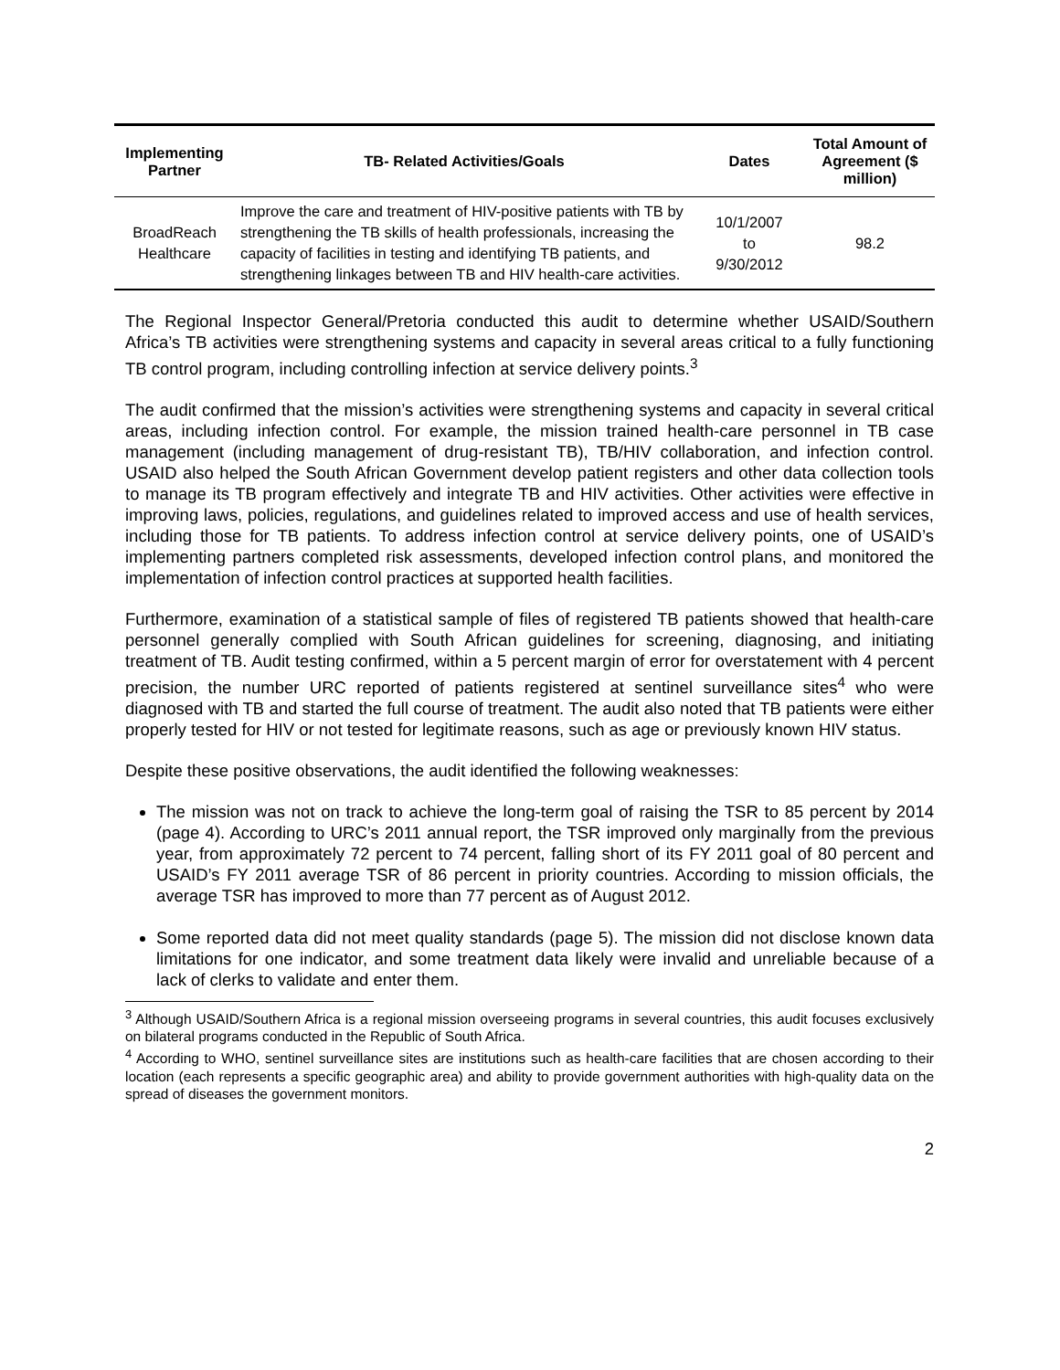| Implementing Partner | TB- Related Activities/Goals | Dates | Total Amount of Agreement ($ million) |
| --- | --- | --- | --- |
| BroadReach Healthcare | Improve the care and treatment of HIV-positive patients with TB by strengthening the TB skills of health professionals, increasing the capacity of facilities in testing and identifying TB patients, and strengthening linkages between TB and HIV health-care activities. | 10/1/2007 to 9/30/2012 | 98.2 |
The Regional Inspector General/Pretoria conducted this audit to determine whether USAID/Southern Africa’s TB activities were strengthening systems and capacity in several areas critical to a fully functioning TB control program, including controlling infection at service delivery points.<sup>3</sup>
The audit confirmed that the mission’s activities were strengthening systems and capacity in several critical areas, including infection control. For example, the mission trained health-care personnel in TB case management (including management of drug-resistant TB), TB/HIV collaboration, and infection control. USAID also helped the South African Government develop patient registers and other data collection tools to manage its TB program effectively and integrate TB and HIV activities. Other activities were effective in improving laws, policies, regulations, and guidelines related to improved access and use of health services, including those for TB patients. To address infection control at service delivery points, one of USAID’s implementing partners completed risk assessments, developed infection control plans, and monitored the implementation of infection control practices at supported health facilities.
Furthermore, examination of a statistical sample of files of registered TB patients showed that health-care personnel generally complied with South African guidelines for screening, diagnosing, and initiating treatment of TB. Audit testing confirmed, within a 5 percent margin of error for overstatement with 4 percent precision, the number URC reported of patients registered at sentinel surveillance sites<sup>4</sup> who were diagnosed with TB and started the full course of treatment. The audit also noted that TB patients were either properly tested for HIV or not tested for legitimate reasons, such as age or previously known HIV status.
Despite these positive observations, the audit identified the following weaknesses:
The mission was not on track to achieve the long-term goal of raising the TSR to 85 percent by 2014 (page 4). According to URC’s 2011 annual report, the TSR improved only marginally from the previous year, from approximately 72 percent to 74 percent, falling short of its FY 2011 goal of 80 percent and USAID’s FY 2011 average TSR of 86 percent in priority countries. According to mission officials, the average TSR has improved to more than 77 percent as of August 2012.
Some reported data did not meet quality standards (page 5). The mission did not disclose known data limitations for one indicator, and some treatment data likely were invalid and unreliable because of a lack of clerks to validate and enter them.
<sup>3</sup> Although USAID/Southern Africa is a regional mission overseeing programs in several countries, this audit focuses exclusively on bilateral programs conducted in the Republic of South Africa.
<sup>4</sup> According to WHO, sentinel surveillance sites are institutions such as health-care facilities that are chosen according to their location (each represents a specific geographic area) and ability to provide government authorities with high-quality data on the spread of diseases the government monitors.
2